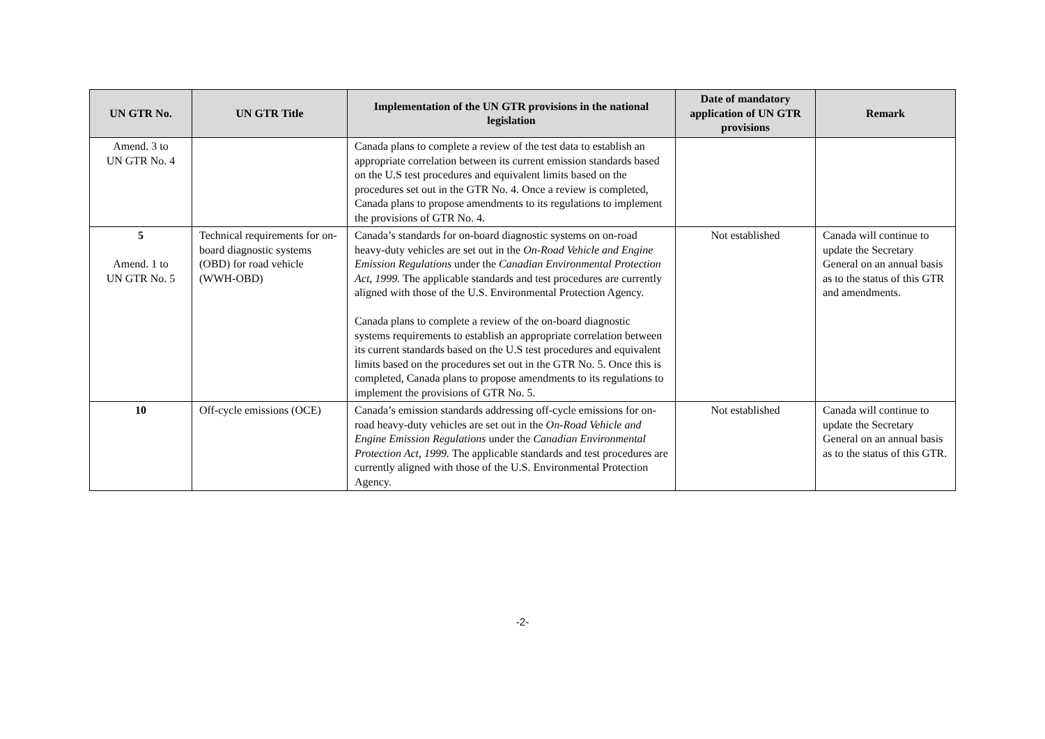| UN GTR No. | UN GTR Title | Implementation of the UN GTR provisions in the national legislation | Date of mandatory application of UN GTR provisions | Remark |
| --- | --- | --- | --- | --- |
| Amend. 3 to UN GTR No. 4 | | Canada plans to complete a review of the test data to establish an appropriate correlation between its current emission standards based on the U.S test procedures and equivalent limits based on the procedures set out in the GTR No. 4. Once a review is completed, Canada plans to propose amendments to its regulations to implement the provisions of GTR No. 4. | | |
| 5 Amend. 1 to UN GTR No. 5 | Technical requirements for on-board diagnostic systems (OBD) for road vehicle (WWH-OBD) | Canada’s standards for on-board diagnostic systems on on-road heavy-duty vehicles are set out in the On-Road Vehicle and Engine Emission Regulations under the Canadian Environmental Protection Act, 1999. The applicable standards and test procedures are currently aligned with those of the U.S. Environmental Protection Agency. Canada plans to complete a review of the on-board diagnostic systems requirements to establish an appropriate correlation between its current standards based on the U.S test procedures and equivalent limits based on the procedures set out in the GTR No. 5. Once this is completed, Canada plans to propose amendments to its regulations to implement the provisions of GTR No. 5. | Not established | Canada will continue to update the Secretary General on an annual basis as to the status of this GTR and amendments. |
| 10 | Off-cycle emissions (OCE) | Canada’s emission standards addressing off-cycle emissions for on-road heavy-duty vehicles are set out in the On-Road Vehicle and Engine Emission Regulations under the Canadian Environmental Protection Act, 1999. The applicable standards and test procedures are currently aligned with those of the U.S. Environmental Protection Agency. | Not established | Canada will continue to update the Secretary General on an annual basis as to the status of this GTR. |
-2-